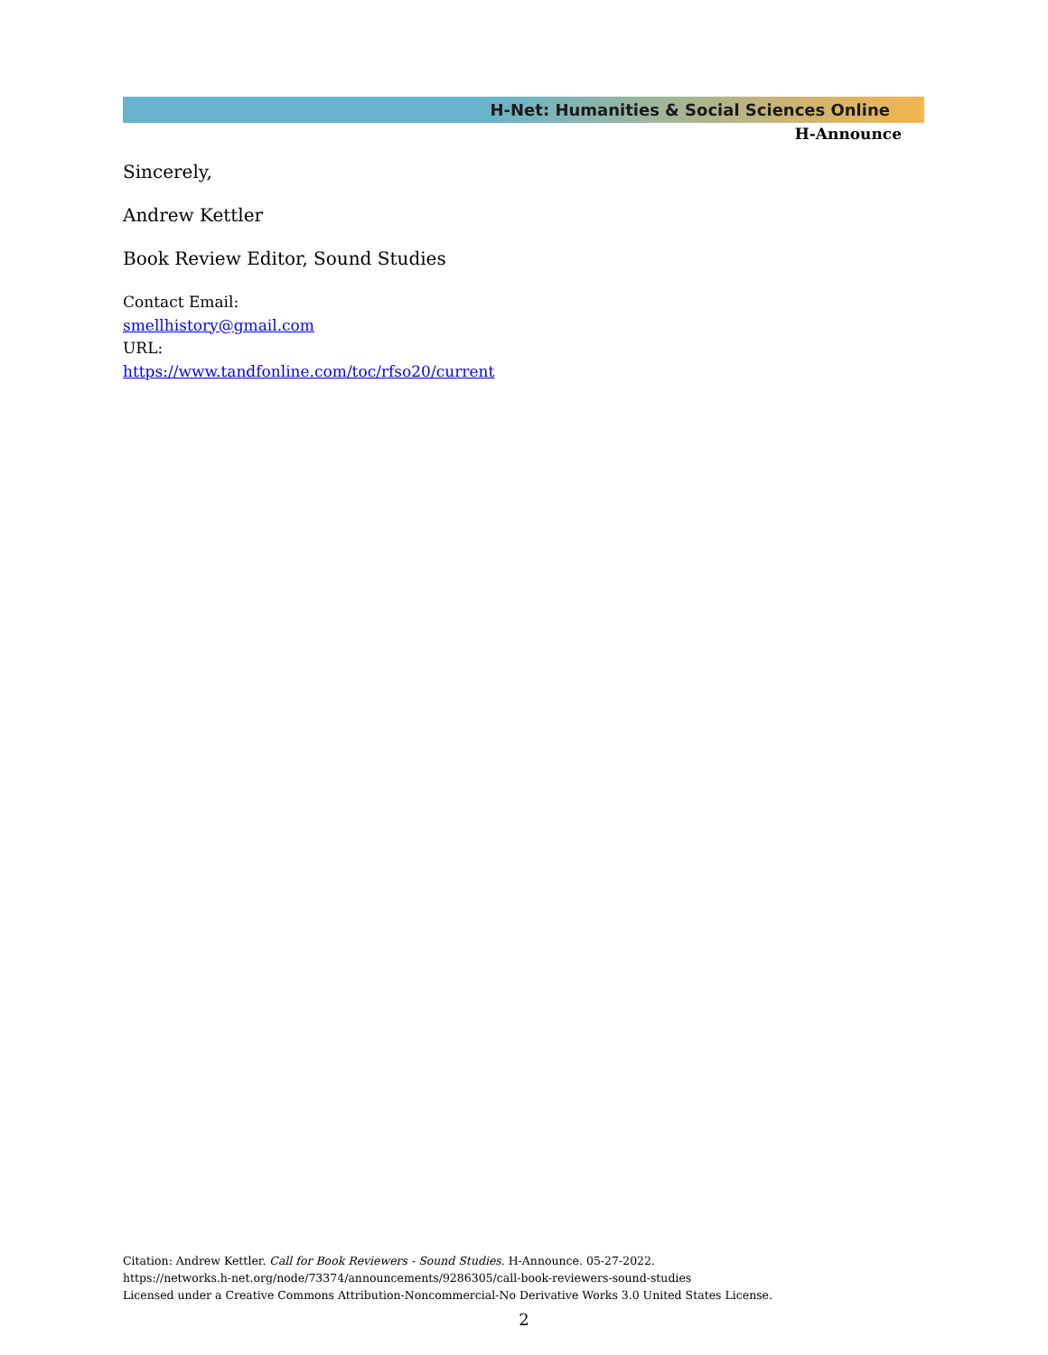H-Net: Humanities & Social Sciences Online
H-Announce
Sincerely,
Andrew Kettler
Book Review Editor, Sound Studies
Contact Email:
smellhistory@gmail.com
URL:
https://www.tandfonline.com/toc/rfso20/current
Citation: Andrew Kettler. Call for Book Reviewers - Sound Studies. H-Announce. 05-27-2022.
https://networks.h-net.org/node/73374/announcements/9286305/call-book-reviewers-sound-studies
Licensed under a Creative Commons Attribution-Noncommercial-No Derivative Works 3.0 United States License.
2